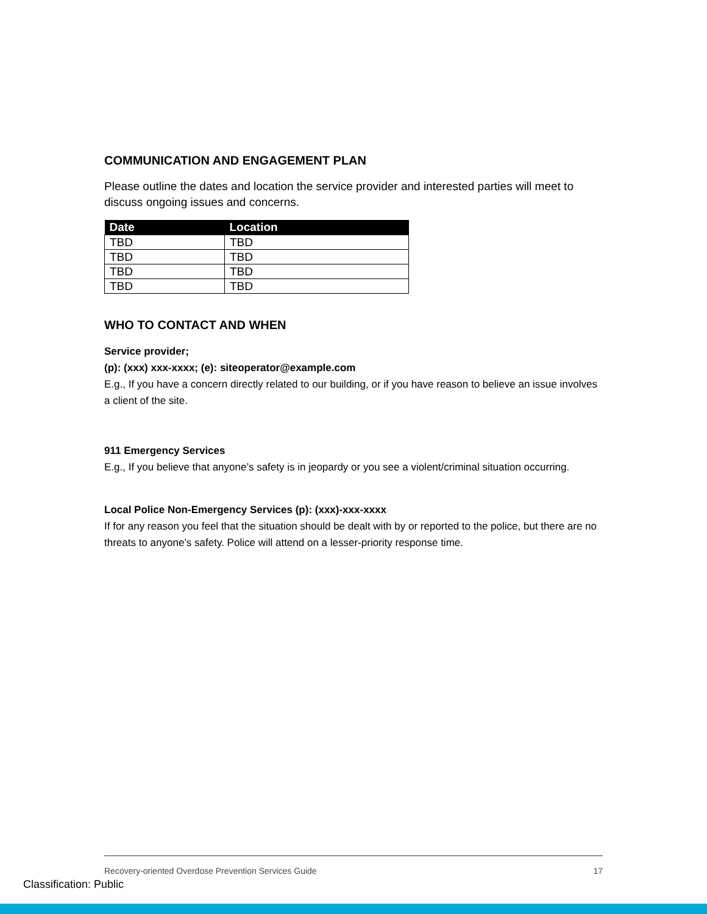COMMUNICATION AND ENGAGEMENT PLAN
Please outline the dates and location the service provider and interested parties will meet to discuss ongoing issues and concerns.
| Date | Location |
| --- | --- |
| TBD | TBD |
| TBD | TBD |
| TBD | TBD |
| TBD | TBD |
WHO TO CONTACT AND WHEN
Service provider;
(p): (xxx) xxx-xxxx; (e): siteoperator@example.com
E.g., If you have a concern directly related to our building, or if you have reason to believe an issue involves a client of the site.
911 Emergency Services
E.g., If you believe that anyone’s safety is in jeopardy or you see a violent/criminal situation occurring.
Local Police Non-Emergency Services (p): (xxx)-xxx-xxxx
If for any reason you feel that the situation should be dealt with by or reported to the police, but there are no threats to anyone’s safety. Police will attend on a lesser-priority response time.
Recovery-oriented Overdose Prevention Services Guide 17
Classification: Public